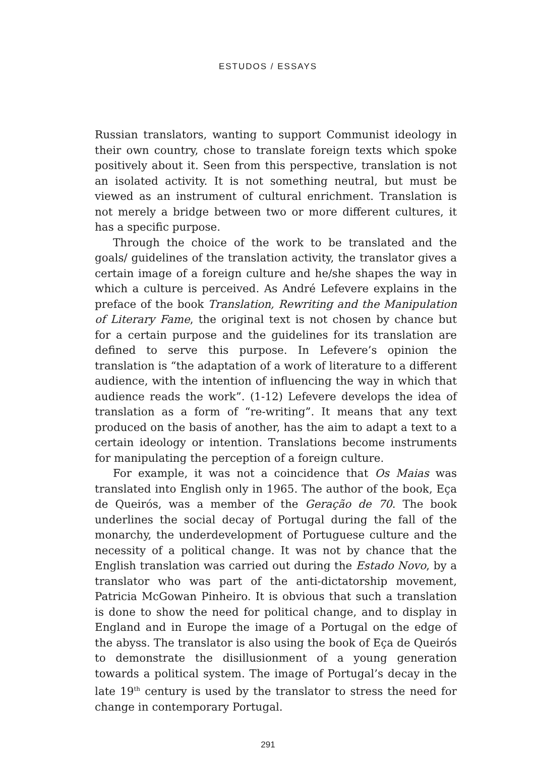ESTUDOS / ESSAYS
Russian translators, wanting to support Communist ideology in their own country, chose to translate foreign texts which spoke positively about it. Seen from this perspective, translation is not an isolated activity. It is not something neutral, but must be viewed as an instrument of cultural enrichment. Translation is not merely a bridge between two or more different cultures, it has a specific purpose.
Through the choice of the work to be translated and the goals/ guidelines of the translation activity, the translator gives a certain image of a foreign culture and he/she shapes the way in which a culture is perceived. As André Lefevere explains in the preface of the book Translation, Rewriting and the Manipulation of Literary Fame, the original text is not chosen by chance but for a certain purpose and the guidelines for its translation are defined to serve this purpose. In Lefevere’s opinion the translation is “the adaptation of a work of literature to a different audience, with the intention of influencing the way in which that audience reads the work”. (1-12) Lefevere develops the idea of translation as a form of “re-writing”. It means that any text produced on the basis of another, has the aim to adapt a text to a certain ideology or intention. Translations become instruments for manipulating the perception of a foreign culture.
For example, it was not a coincidence that Os Maias was translated into English only in 1965. The author of the book, Eça de Queirós, was a member of the Geração de 70. The book underlines the social decay of Portugal during the fall of the monarchy, the underdevelopment of Portuguese culture and the necessity of a political change. It was not by chance that the English translation was carried out during the Estado Novo, by a translator who was part of the anti-dictatorship movement, Patricia McGowan Pinheiro. It is obvious that such a translation is done to show the need for political change, and to display in England and in Europe the image of a Portugal on the edge of the abyss. The translator is also using the book of Eça de Queirós to demonstrate the disillusionment of a young generation towards a political system. The image of Portugal’s decay in the late 19<sup>th</sup> century is used by the translator to stress the need for change in contemporary Portugal.
291